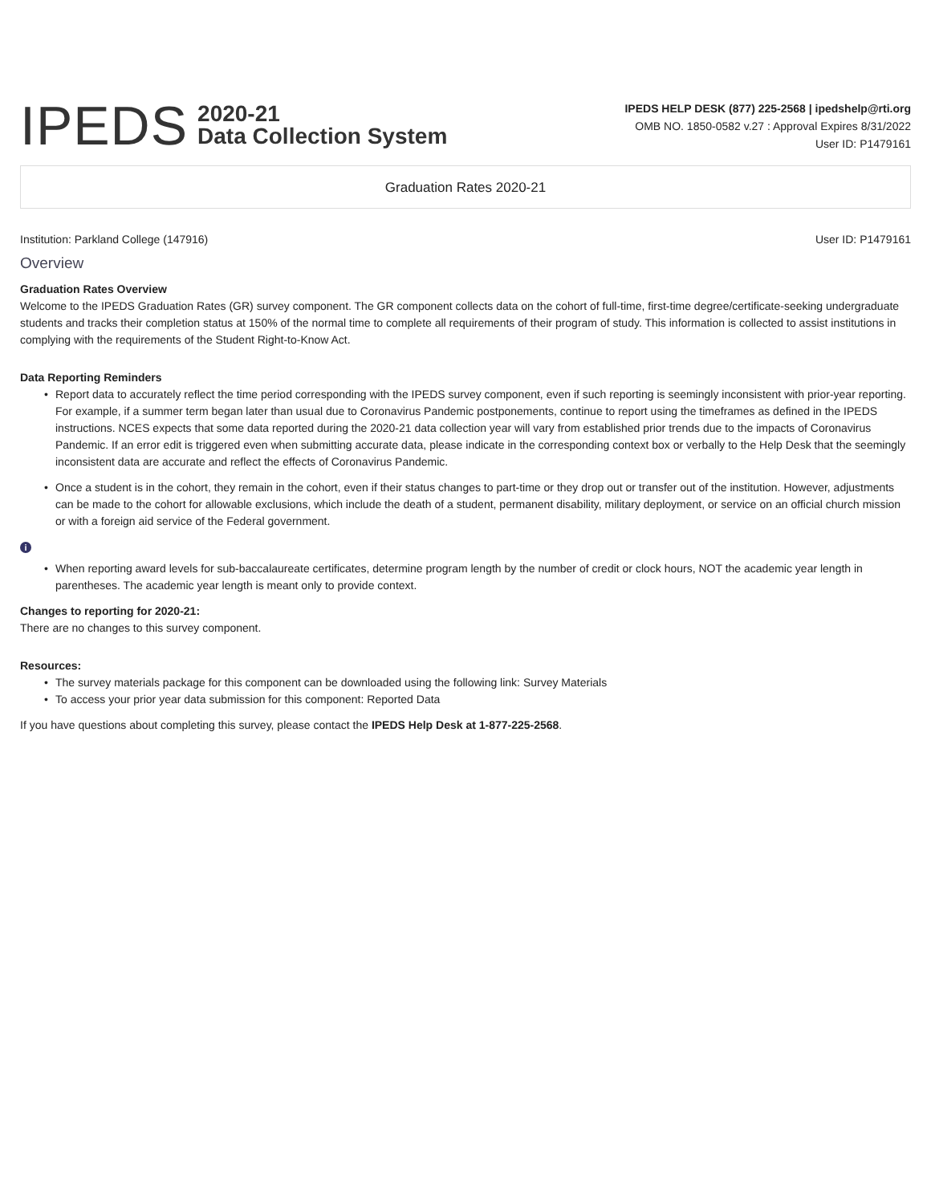IPEDS
2020-21
Data Collection System
IPEDS HELP DESK (877) 225-2568 | ipedshelp@rti.org
OMB NO. 1850-0582 v.27 : Approval Expires 8/31/2022
User ID: P1479161
Graduation Rates 2020-21
Institution: Parkland College (147916)
User ID: P1479161
Overview
Graduation Rates Overview
Welcome to the IPEDS Graduation Rates (GR) survey component. The GR component collects data on the cohort of full-time, first-time degree/certificate-seeking undergraduate students and tracks their completion status at 150% of the normal time to complete all requirements of their program of study. This information is collected to assist institutions in complying with the requirements of the Student Right-to-Know Act.
Data Reporting Reminders
• Report data to accurately reflect the time period corresponding with the IPEDS survey component, even if such reporting is seemingly inconsistent with prior-year reporting. For example, if a summer term began later than usual due to Coronavirus Pandemic postponements, continue to report using the timeframes as defined in the IPEDS instructions. NCES expects that some data reported during the 2020-21 data collection year will vary from established prior trends due to the impacts of Coronavirus Pandemic. If an error edit is triggered even when submitting accurate data, please indicate in the corresponding context box or verbally to the Help Desk that the seemingly inconsistent data are accurate and reflect the effects of Coronavirus Pandemic.
• Once a student is in the cohort, they remain in the cohort, even if their status changes to part-time or they drop out or transfer out of the institution. However, adjustments can be made to the cohort for allowable exclusions, which include the death of a student, permanent disability, military deployment, or service on an official church mission or with a foreign aid service of the Federal government.
i
• When reporting award levels for sub-baccalaureate certificates, determine program length by the number of credit or clock hours, NOT the academic year length in parentheses. The academic year length is meant only to provide context.
Changes to reporting for 2020-21:
There are no changes to this survey component.
Resources:
• The survey materials package for this component can be downloaded using the following link: Survey Materials
• To access your prior year data submission for this component: Reported Data
If you have questions about completing this survey, please contact the IPEDS Help Desk at 1-877-225-2568.